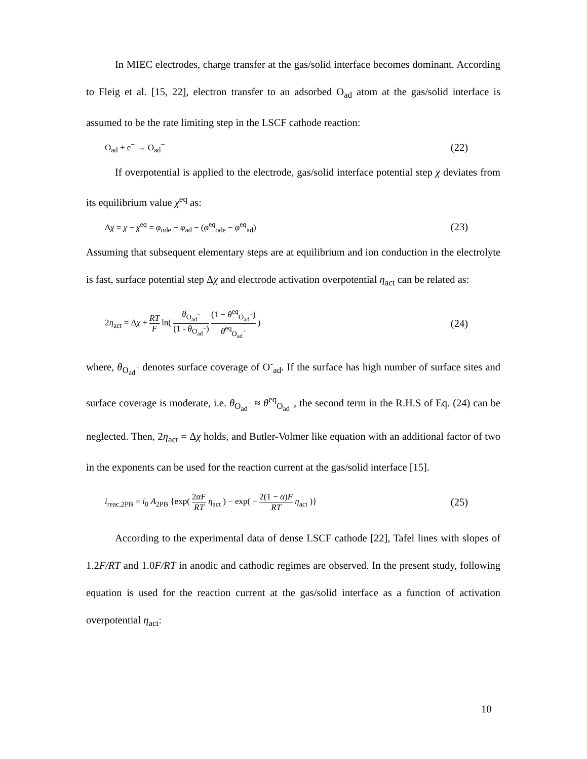In MIEC electrodes, charge transfer at the gas/solid interface becomes dominant. According to Fleig et al. [15, 22], electron transfer to an adsorbed O<sub>ad</sub> atom at the gas/solid interface is assumed to be the rate limiting step in the LSCF cathode reaction:
O<sub>ad</sub> + e<sup>−</sup> → O<sub>ad</sub><sup>−</sup> (22)
If overpotential is applied to the electrode, gas/solid interface potential step χ deviates from its equilibrium value χ<sup>eq</sup> as:
Δχ = χ − χ<sup>eq</sup> = φ<sub>ode</sub> − φ<sub>ad</sub> − (φ<sup>eq</sup><sub>ode</sub> − φ<sup>eq</sup><sub>ad</sub>) (23)
Assuming that subsequent elementary steps are at equilibrium and ion conduction in the electrolyte is fast, surface potential step Δχ and electrode activation overpotential η<sub>act</sub> can be related as:
2η<sub>act</sub> = Δχ + RT F ln( θ<sub>O<sub>ad</sub><sup>−</sup></sub> (1 - θ<sub>O<sub>ad</sub><sup>−</sup></sub>) (1 − θ<sup>eq</sup><sub>O<sub>ad</sub><sup>−</sup></sub>) θ<sup>eq</sup><sub>O<sub>ad</sub><sup>−</sup></sub> ) (24)
where, θ<sub>O<sub>ad</sub><sup>−</sup></sub> denotes surface coverage of O<sup>-</sup><sub>ad</sub>. If the surface has high number of surface sites and surface coverage is moderate, i.e. θ<sub>O<sub>ad</sub><sup>−</sup></sub> ≈ θ<sup>eq</sup><sub>O<sub>ad</sub><sup>−</sup></sub>, the second term in the R.H.S of Eq. (24) can be neglected. Then, 2η<sub>act</sub> = Δχ holds, and Butler-Volmer like equation with an additional factor of two in the exponents can be used for the reaction current at the gas/solid interface [15].
i<sub>reac,2PB</sub> = i<sub>0</sub> A<sub>2PB</sub> {exp( 2αF RT η<sub>act</sub> ) − exp( − 2(1 − α)F RT η<sub>act</sub> )} (25)
According to the experimental data of dense LSCF cathode [22], Tafel lines with slopes of 1.2F/RT and 1.0F/RT in anodic and cathodic regimes are observed. In the present study, following equation is used for the reaction current at the gas/solid interface as a function of activation overpotential η<sub>act</sub>:
10